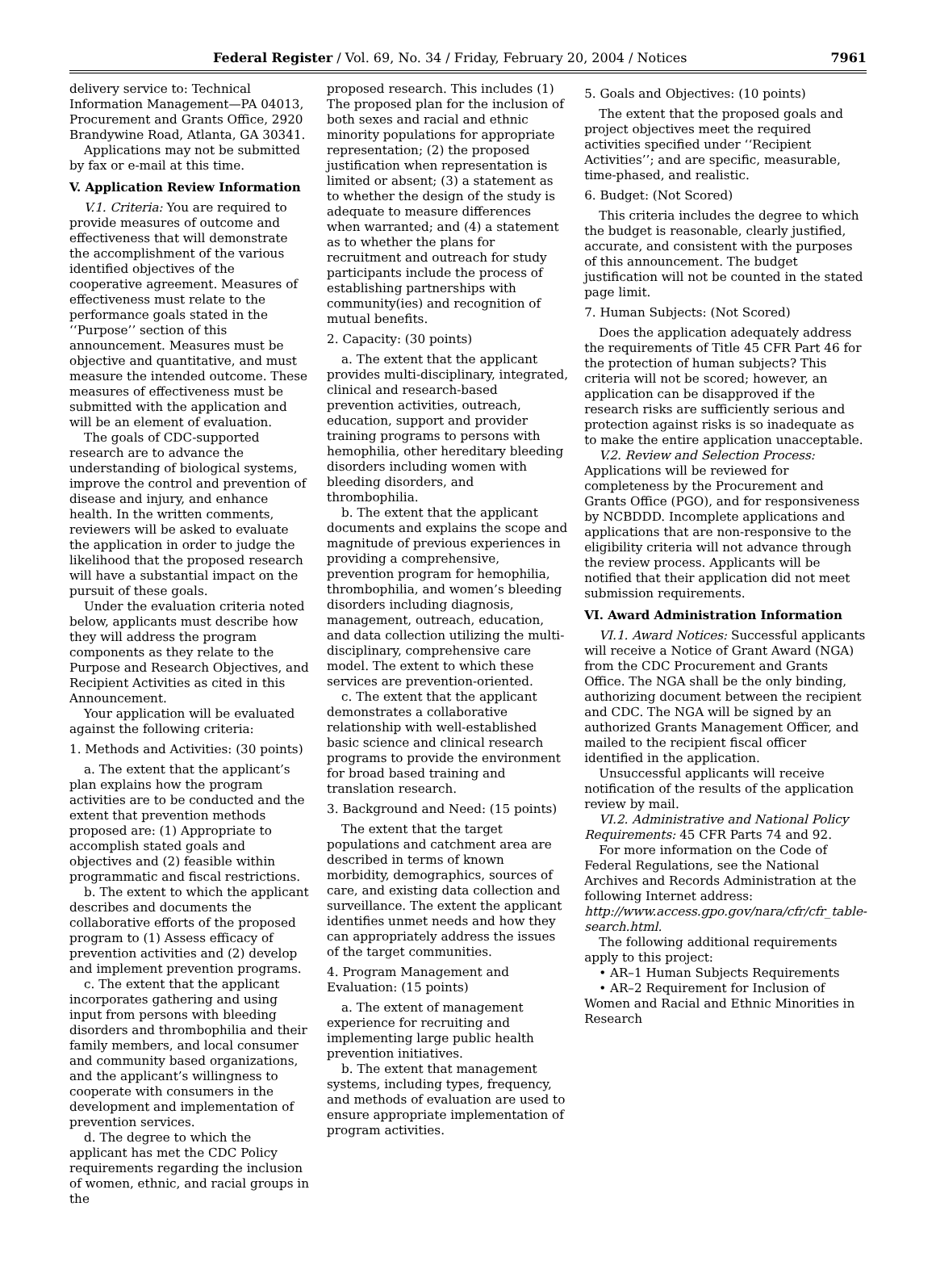Federal Register / Vol. 69, No. 34 / Friday, February 20, 2004 / Notices 7961
delivery service to: Technical Information Management—PA 04013, Procurement and Grants Office, 2920 Brandywine Road, Atlanta, GA 30341.
Applications may not be submitted by fax or e-mail at this time.
V. Application Review Information
V.1. Criteria: You are required to provide measures of outcome and effectiveness that will demonstrate the accomplishment of the various identified objectives of the cooperative agreement. Measures of effectiveness must relate to the performance goals stated in the ‘‘Purpose’’ section of this announcement. Measures must be objective and quantitative, and must measure the intended outcome. These measures of effectiveness must be submitted with the application and will be an element of evaluation.
The goals of CDC-supported research are to advance the understanding of biological systems, improve the control and prevention of disease and injury, and enhance health. In the written comments, reviewers will be asked to evaluate the application in order to judge the likelihood that the proposed research will have a substantial impact on the pursuit of these goals.
Under the evaluation criteria noted below, applicants must describe how they will address the program components as they relate to the Purpose and Research Objectives, and Recipient Activities as cited in this Announcement.
Your application will be evaluated against the following criteria:
1. Methods and Activities: (30 points)
a. The extent that the applicant’s plan explains how the program activities are to be conducted and the extent that prevention methods proposed are: (1) Appropriate to accomplish stated goals and objectives and (2) feasible within programmatic and fiscal restrictions.
b. The extent to which the applicant describes and documents the collaborative efforts of the proposed program to (1) Assess efficacy of prevention activities and (2) develop and implement prevention programs.
c. The extent that the applicant incorporates gathering and using input from persons with bleeding disorders and thrombophilia and their family members, and local consumer and community based organizations, and the applicant’s willingness to cooperate with consumers in the development and implementation of prevention services.
d. The degree to which the applicant has met the CDC Policy requirements regarding the inclusion of women, ethnic, and racial groups in the
proposed research. This includes (1) The proposed plan for the inclusion of both sexes and racial and ethnic minority populations for appropriate representation; (2) the proposed justification when representation is limited or absent; (3) a statement as to whether the design of the study is adequate to measure differences when warranted; and (4) a statement as to whether the plans for recruitment and outreach for study participants include the process of establishing partnerships with community(ies) and recognition of mutual benefits.
2. Capacity: (30 points)
a. The extent that the applicant provides multi-disciplinary, integrated, clinical and research-based prevention activities, outreach, education, support and provider training programs to persons with hemophilia, other hereditary bleeding disorders including women with bleeding disorders, and thrombophilia.
b. The extent that the applicant documents and explains the scope and magnitude of previous experiences in providing a comprehensive, prevention program for hemophilia, thrombophilia, and women’s bleeding disorders including diagnosis, management, outreach, education, and data collection utilizing the multi-disciplinary, comprehensive care model. The extent to which these services are prevention-oriented.
c. The extent that the applicant demonstrates a collaborative relationship with well-established basic science and clinical research programs to provide the environment for broad based training and translation research.
3. Background and Need: (15 points)
The extent that the target populations and catchment area are described in terms of known morbidity, demographics, sources of care, and existing data collection and surveillance. The extent the applicant identifies unmet needs and how they can appropriately address the issues of the target communities.
4. Program Management and Evaluation: (15 points)
a. The extent of management experience for recruiting and implementing large public health prevention initiatives.
b. The extent that management systems, including types, frequency, and methods of evaluation are used to ensure appropriate implementation of program activities.
5. Goals and Objectives: (10 points)
The extent that the proposed goals and project objectives meet the required activities specified under ‘‘Recipient Activities’’; and are specific, measurable, time-phased, and realistic.
6. Budget: (Not Scored)
This criteria includes the degree to which the budget is reasonable, clearly justified, accurate, and consistent with the purposes of this announcement. The budget justification will not be counted in the stated page limit.
7. Human Subjects: (Not Scored)
Does the application adequately address the requirements of Title 45 CFR Part 46 for the protection of human subjects? This criteria will not be scored; however, an application can be disapproved if the research risks are sufficiently serious and protection against risks is so inadequate as to make the entire application unacceptable.
V.2. Review and Selection Process: Applications will be reviewed for completeness by the Procurement and Grants Office (PGO), and for responsiveness by NCBDDD. Incomplete applications and applications that are non-responsive to the eligibility criteria will not advance through the review process. Applicants will be notified that their application did not meet submission requirements.
VI. Award Administration Information
VI.1. Award Notices: Successful applicants will receive a Notice of Grant Award (NGA) from the CDC Procurement and Grants Office. The NGA shall be the only binding, authorizing document between the recipient and CDC. The NGA will be signed by an authorized Grants Management Officer, and mailed to the recipient fiscal officer identified in the application.
Unsuccessful applicants will receive notification of the results of the application review by mail.
VI.2. Administrative and National Policy Requirements: 45 CFR Parts 74 and 92.
For more information on the Code of Federal Regulations, see the National Archives and Records Administration at the following Internet address: http://www.access.gpo.gov/nara/cfr/cfr_table-search.html.
The following additional requirements apply to this project:
• AR–1 Human Subjects Requirements
• AR–2 Requirement for Inclusion of Women and Racial and Ethnic Minorities in Research